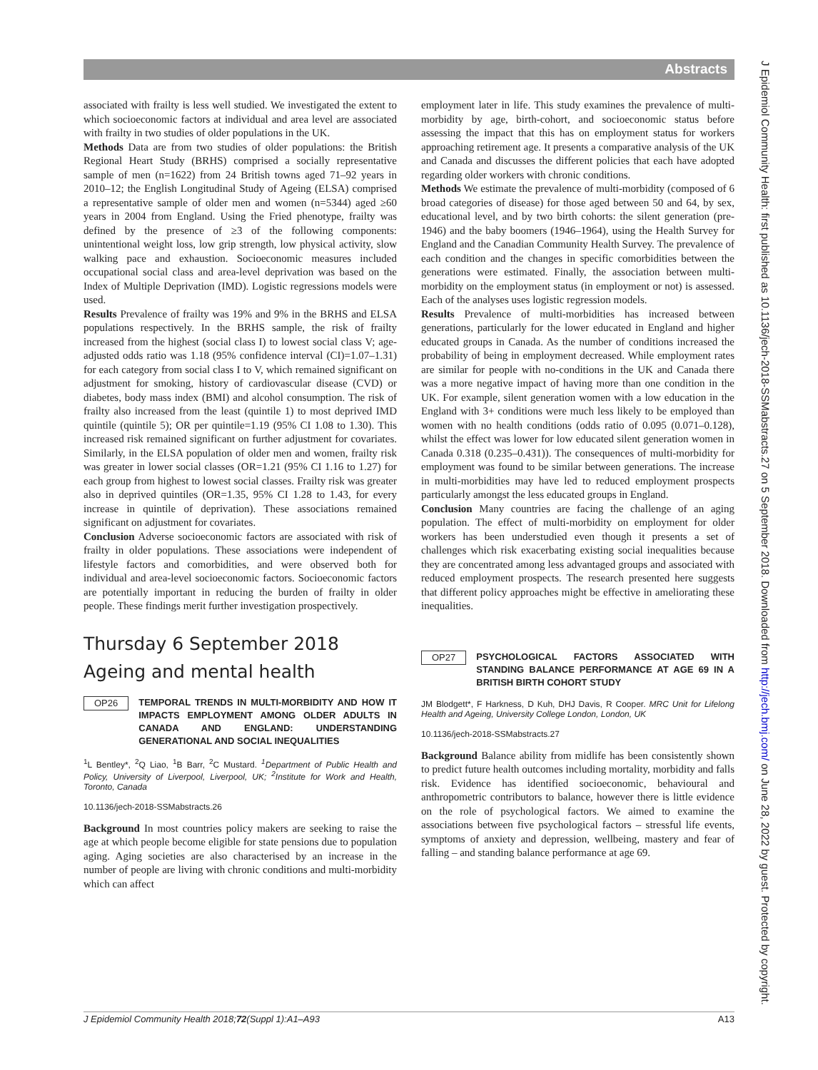Abstracts
J Epidemiol Community Health: first published as 10.1136/jech-2018-SSMabstracts.27 on 5 September 2018. Downloaded from http://jech.bmj.com/ on June 28, 2022 by guest. Protected by copyright.
associated with frailty is less well studied. We investigated the extent to which socioeconomic factors at individual and area level are associated with frailty in two studies of older populations in the UK.
Methods Data are from two studies of older populations: the British Regional Heart Study (BRHS) comprised a socially representative sample of men (n=1622) from 24 British towns aged 71–92 years in 2010–12; the English Longitudinal Study of Ageing (ELSA) comprised a representative sample of older men and women (n=5344) aged ≥60 years in 2004 from England. Using the Fried phenotype, frailty was defined by the presence of ≥3 of the following components: unintentional weight loss, low grip strength, low physical activity, slow walking pace and exhaustion. Socioeconomic measures included occupational social class and area-level deprivation was based on the Index of Multiple Deprivation (IMD). Logistic regressions models were used.
Results Prevalence of frailty was 19% and 9% in the BRHS and ELSA populations respectively. In the BRHS sample, the risk of frailty increased from the highest (social class I) to lowest social class V; age-adjusted odds ratio was 1.18 (95% confidence interval (CI)=1.07–1.31) for each category from social class I to V, which remained significant on adjustment for smoking, history of cardiovascular disease (CVD) or diabetes, body mass index (BMI) and alcohol consumption. The risk of frailty also increased from the least (quintile 1) to most deprived IMD quintile (quintile 5); OR per quintile=1.19 (95% CI 1.08 to 1.30). This increased risk remained significant on further adjustment for covariates. Similarly, in the ELSA population of older men and women, frailty risk was greater in lower social classes (OR=1.21 (95% CI 1.16 to 1.27) for each group from highest to lowest social classes. Frailty risk was greater also in deprived quintiles (OR=1.35, 95% CI 1.28 to 1.43, for every increase in quintile of deprivation). These associations remained significant on adjustment for covariates.
Conclusion Adverse socioeconomic factors are associated with risk of frailty in older populations. These associations were independent of lifestyle factors and comorbidities, and were observed both for individual and area-level socioeconomic factors. Socioeconomic factors are potentially important in reducing the burden of frailty in older people. These findings merit further investigation prospectively.
Thursday 6 September 2018
Ageing and mental health
OP26 TEMPORAL TRENDS IN MULTI-MORBIDITY AND HOW IT IMPACTS EMPLOYMENT AMONG OLDER ADULTS IN CANADA AND ENGLAND: UNDERSTANDING GENERATIONAL AND SOCIAL INEQUALITIES
<sup>1</sup> L Bentley*, <sup>2</sup>Q Liao, <sup>1</sup>B Barr, <sup>2</sup>C Mustard. <sup>1</sup>Department of Public Health and Policy, University of Liverpool, Liverpool, UK; <sup>2</sup>Institute for Work and Health, Toronto, Canada
10.1136/jech-2018-SSMabstracts.26
Background In most countries policy makers are seeking to raise the age at which people become eligible for state pensions due to population aging. Aging societies are also characterised by an increase in the number of people are living with chronic conditions and multi-morbidity which can affect
employment later in life. This study examines the prevalence of multi-morbidity by age, birth-cohort, and socioeconomic status before assessing the impact that this has on employment status for workers approaching retirement age. It presents a comparative analysis of the UK and Canada and discusses the different policies that each have adopted regarding older workers with chronic conditions.
Methods We estimate the prevalence of multi-morbidity (composed of 6 broad categories of disease) for those aged between 50 and 64, by sex, educational level, and by two birth cohorts: the silent generation (pre-1946) and the baby boomers (1946–1964), using the Health Survey for England and the Canadian Community Health Survey. The prevalence of each condition and the changes in specific comorbidities between the generations were estimated. Finally, the association between multi-morbidity on the employment status (in employment or not) is assessed. Each of the analyses uses logistic regression models.
Results Prevalence of multi-morbidities has increased between generations, particularly for the lower educated in England and higher educated groups in Canada. As the number of conditions increased the probability of being in employment decreased. While employment rates are similar for people with no-conditions in the UK and Canada there was a more negative impact of having more than one condition in the UK. For example, silent generation women with a low education in the England with 3+ conditions were much less likely to be employed than women with no health conditions (odds ratio of 0.095 (0.071–0.128), whilst the effect was lower for low educated silent generation women in Canada 0.318 (0.235–0.431)). The consequences of multi-morbidity for employment was found to be similar between generations. The increase in multi-morbidities may have led to reduced employment prospects particularly amongst the less educated groups in England.
Conclusion Many countries are facing the challenge of an aging population. The effect of multi-morbidity on employment for older workers has been understudied even though it presents a set of challenges which risk exacerbating existing social inequalities because they are concentrated among less advantaged groups and associated with reduced employment prospects. The research presented here suggests that different policy approaches might be effective in ameliorating these inequalities.
OP27 PSYCHOLOGICAL FACTORS ASSOCIATED WITH STANDING BALANCE PERFORMANCE AT AGE 69 IN A BRITISH BIRTH COHORT STUDY
JM Blodgett*, F Harkness, D Kuh, DHJ Davis, R Cooper. MRC Unit for Lifelong Health and Ageing, University College London, London, UK
10.1136/jech-2018-SSMabstracts.27
Background Balance ability from midlife has been consistently shown to predict future health outcomes including mortality, morbidity and falls risk. Evidence has identified socioeconomic, behavioural and anthropometric contributors to balance, however there is little evidence on the role of psychological factors. We aimed to examine the associations between five psychological factors – stressful life events, symptoms of anxiety and depression, wellbeing, mastery and fear of falling – and standing balance performance at age 69.
J Epidemiol Community Health 2018;72(Suppl 1):A1–A93 A13